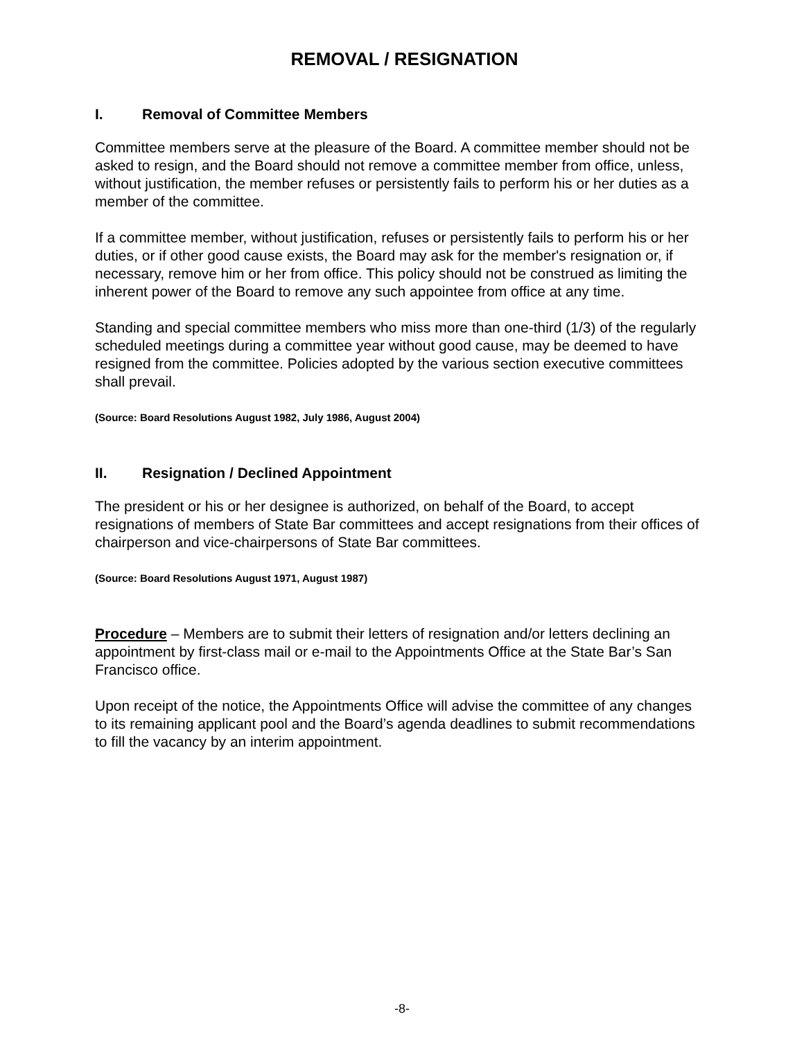REMOVAL / RESIGNATION
I. Removal of Committee Members
Committee members serve at the pleasure of the Board. A committee member should not be asked to resign, and the Board should not remove a committee member from office, unless, without justification, the member refuses or persistently fails to perform his or her duties as a member of the committee.
If a committee member, without justification, refuses or persistently fails to perform his or her duties, or if other good cause exists, the Board may ask for the member's resignation or, if necessary, remove him or her from office. This policy should not be construed as limiting the inherent power of the Board to remove any such appointee from office at any time.
Standing and special committee members who miss more than one-third (1/3) of the regularly scheduled meetings during a committee year without good cause, may be deemed to have resigned from the committee. Policies adopted by the various section executive committees shall prevail.
(Source: Board Resolutions August 1982, July 1986, August 2004)
II. Resignation / Declined Appointment
The president or his or her designee is authorized, on behalf of the Board, to accept resignations of members of State Bar committees and accept resignations from their offices of chairperson and vice-chairpersons of State Bar committees.
(Source: Board Resolutions August 1971, August 1987)
Procedure – Members are to submit their letters of resignation and/or letters declining an appointment by first-class mail or e-mail to the Appointments Office at the State Bar’s San Francisco office.
Upon receipt of the notice, the Appointments Office will advise the committee of any changes to its remaining applicant pool and the Board’s agenda deadlines to submit recommendations to fill the vacancy by an interim appointment.
-8-